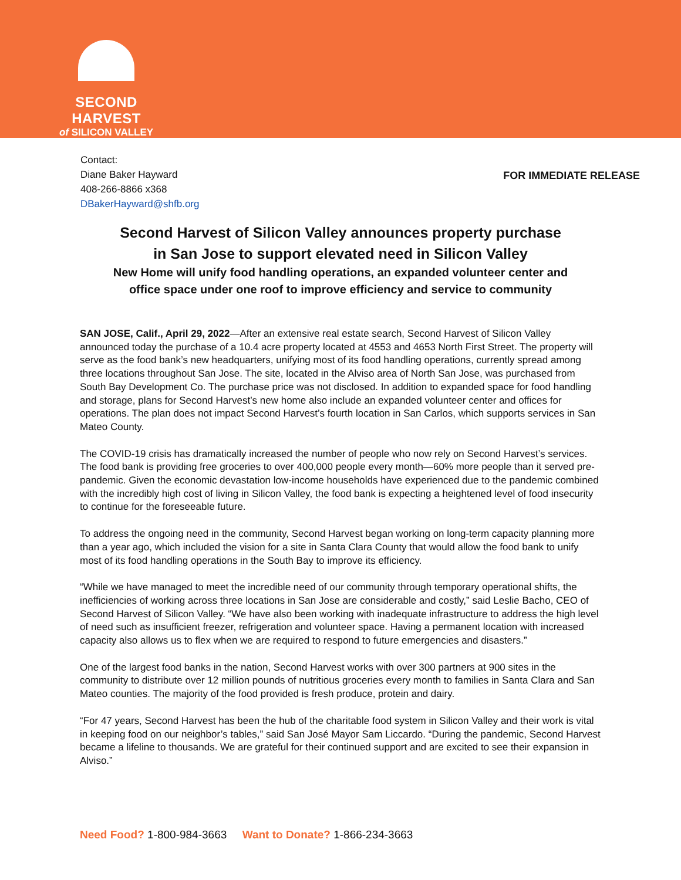SECOND HARVEST
of SILICON VALLEY
Contact:
Diane Baker Hayward
408-266-8866 x368
DBakerHayward@shfb.org
FOR IMMEDIATE RELEASE
Second Harvest of Silicon Valley announces property purchase
in San Jose to support elevated need in Silicon Valley
New Home will unify food handling operations, an expanded volunteer center and
office space under one roof to improve efficiency and service to community
SAN JOSE, Calif., April 29, 2022—After an extensive real estate search, Second Harvest of Silicon Valley announced today the purchase of a 10.4 acre property located at 4553 and 4653 North First Street. The property will serve as the food bank’s new headquarters, unifying most of its food handling operations, currently spread among three locations throughout San Jose. The site, located in the Alviso area of North San Jose, was purchased from South Bay Development Co. The purchase price was not disclosed. In addition to expanded space for food handling and storage, plans for Second Harvest’s new home also include an expanded volunteer center and offices for operations. The plan does not impact Second Harvest’s fourth location in San Carlos, which supports services in San Mateo County.
The COVID-19 crisis has dramatically increased the number of people who now rely on Second Harvest’s services. The food bank is providing free groceries to over 400,000 people every month—60% more people than it served pre-pandemic. Given the economic devastation low-income households have experienced due to the pandemic combined with the incredibly high cost of living in Silicon Valley, the food bank is expecting a heightened level of food insecurity to continue for the foreseeable future.
To address the ongoing need in the community, Second Harvest began working on long-term capacity planning more than a year ago, which included the vision for a site in Santa Clara County that would allow the food bank to unify most of its food handling operations in the South Bay to improve its efficiency.
“While we have managed to meet the incredible need of our community through temporary operational shifts, the inefficiencies of working across three locations in San Jose are considerable and costly,” said Leslie Bacho, CEO of Second Harvest of Silicon Valley. “We have also been working with inadequate infrastructure to address the high level of need such as insufficient freezer, refrigeration and volunteer space. Having a permanent location with increased capacity also allows us to flex when we are required to respond to future emergencies and disasters.”
One of the largest food banks in the nation, Second Harvest works with over 300 partners at 900 sites in the community to distribute over 12 million pounds of nutritious groceries every month to families in Santa Clara and San Mateo counties. The majority of the food provided is fresh produce, protein and dairy.
“For 47 years, Second Harvest has been the hub of the charitable food system in Silicon Valley and their work is vital in keeping food on our neighbor’s tables,” said San José Mayor Sam Liccardo. “During the pandemic, Second Harvest became a lifeline to thousands. We are grateful for their continued support and are excited to see their expansion in Alviso.”
Need Food? 1-800-984-3663 Want to Donate? 1-866-234-3663